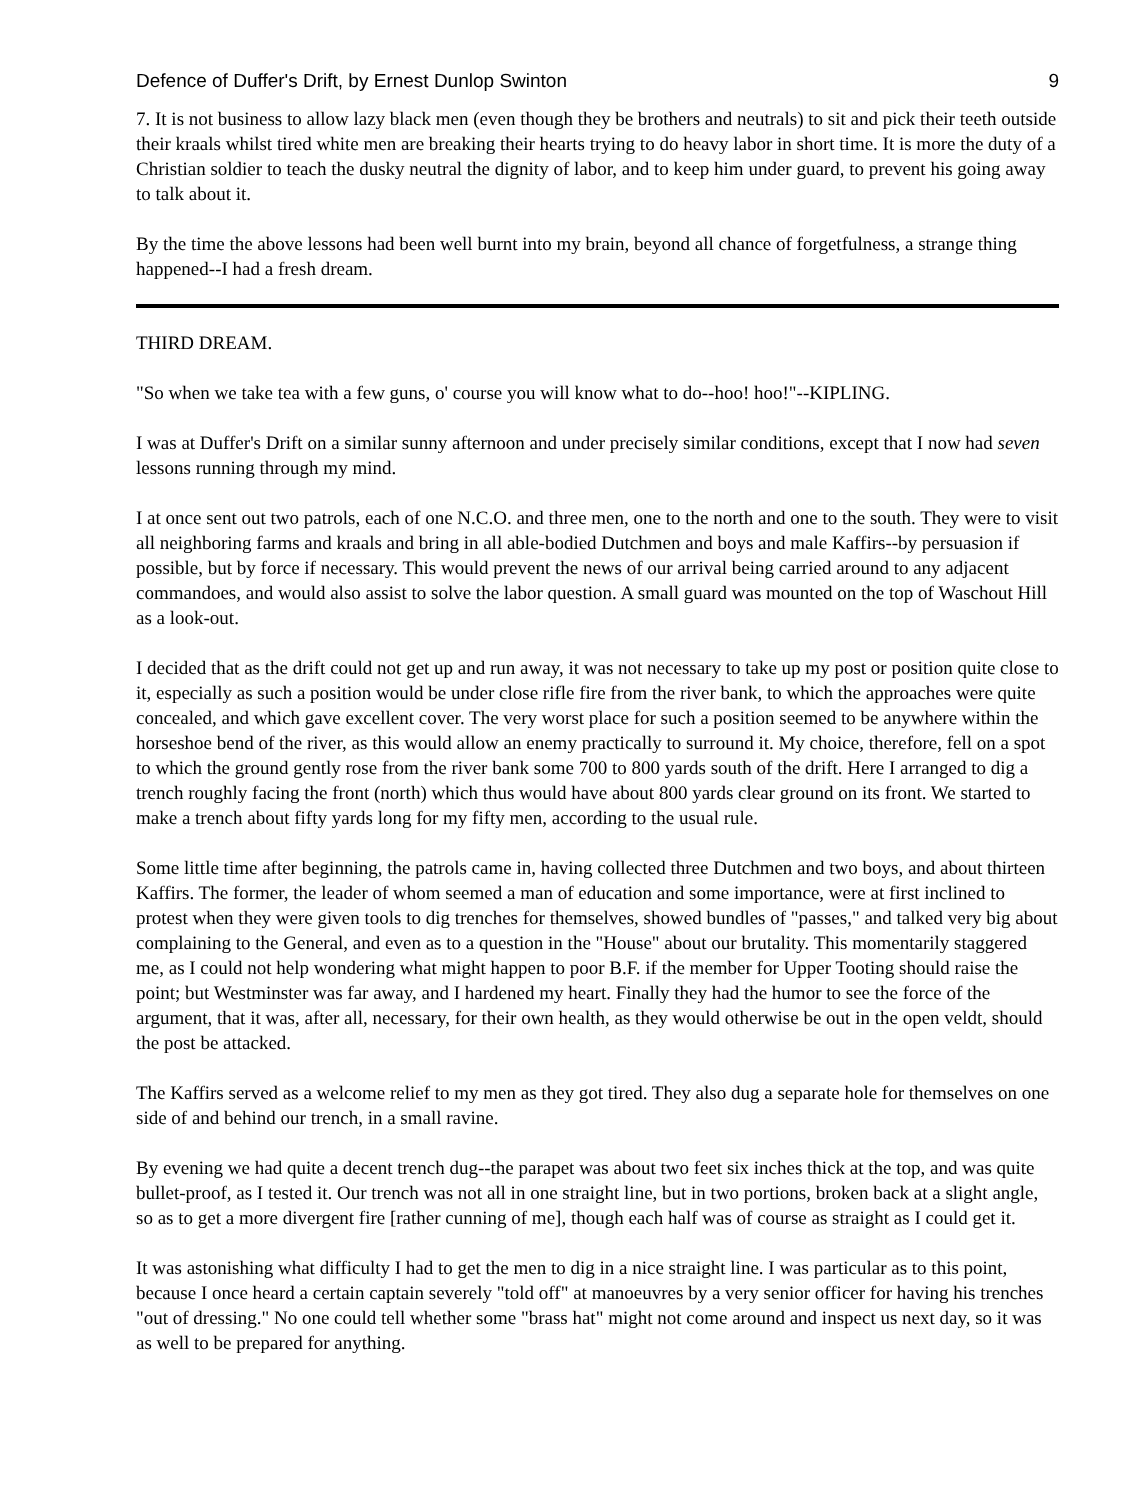Defence of Duffer's Drift, by Ernest Dunlop Swinton 9
7. It is not business to allow lazy black men (even though they be brothers and neutrals) to sit and pick their teeth outside their kraals whilst tired white men are breaking their hearts trying to do heavy labor in short time. It is more the duty of a Christian soldier to teach the dusky neutral the dignity of labor, and to keep him under guard, to prevent his going away to talk about it.
By the time the above lessons had been well burnt into my brain, beyond all chance of forgetfulness, a strange thing happened--I had a fresh dream.
THIRD DREAM.
"So when we take tea with a few guns, o' course you will know what to do--hoo! hoo!"--KIPLING.
I was at Duffer's Drift on a similar sunny afternoon and under precisely similar conditions, except that I now had seven lessons running through my mind.
I at once sent out two patrols, each of one N.C.O. and three men, one to the north and one to the south. They were to visit all neighboring farms and kraals and bring in all able-bodied Dutchmen and boys and male Kaffirs--by persuasion if possible, but by force if necessary. This would prevent the news of our arrival being carried around to any adjacent commandoes, and would also assist to solve the labor question. A small guard was mounted on the top of Waschout Hill as a look-out.
I decided that as the drift could not get up and run away, it was not necessary to take up my post or position quite close to it, especially as such a position would be under close rifle fire from the river bank, to which the approaches were quite concealed, and which gave excellent cover. The very worst place for such a position seemed to be anywhere within the horseshoe bend of the river, as this would allow an enemy practically to surround it. My choice, therefore, fell on a spot to which the ground gently rose from the river bank some 700 to 800 yards south of the drift. Here I arranged to dig a trench roughly facing the front (north) which thus would have about 800 yards clear ground on its front. We started to make a trench about fifty yards long for my fifty men, according to the usual rule.
Some little time after beginning, the patrols came in, having collected three Dutchmen and two boys, and about thirteen Kaffirs. The former, the leader of whom seemed a man of education and some importance, were at first inclined to protest when they were given tools to dig trenches for themselves, showed bundles of "passes," and talked very big about complaining to the General, and even as to a question in the "House" about our brutality. This momentarily staggered me, as I could not help wondering what might happen to poor B.F. if the member for Upper Tooting should raise the point; but Westminster was far away, and I hardened my heart. Finally they had the humor to see the force of the argument, that it was, after all, necessary, for their own health, as they would otherwise be out in the open veldt, should the post be attacked.
The Kaffirs served as a welcome relief to my men as they got tired. They also dug a separate hole for themselves on one side of and behind our trench, in a small ravine.
By evening we had quite a decent trench dug--the parapet was about two feet six inches thick at the top, and was quite bullet-proof, as I tested it. Our trench was not all in one straight line, but in two portions, broken back at a slight angle, so as to get a more divergent fire [rather cunning of me], though each half was of course as straight as I could get it.
It was astonishing what difficulty I had to get the men to dig in a nice straight line. I was particular as to this point, because I once heard a certain captain severely "told off" at manoeuvres by a very senior officer for having his trenches "out of dressing." No one could tell whether some "brass hat" might not come around and inspect us next day, so it was as well to be prepared for anything.